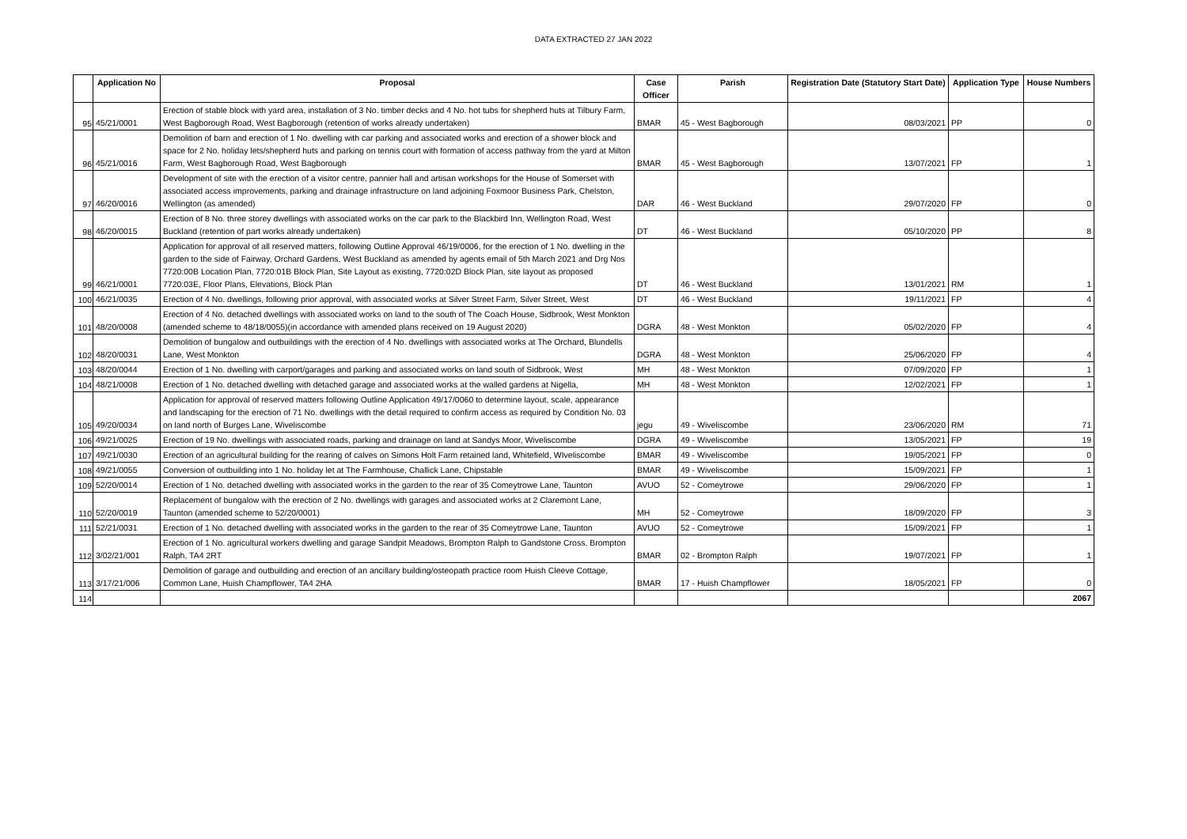DATA EXTRACTED 27 JAN 2022
| | Application No | Proposal | Case Officer | Parish | Registration Date (Statutory Start Date) | Application Type | House Numbers |
| --- | --- | --- | --- | --- | --- | --- | --- |
| 95 | 45/21/0001 | Erection of stable block with yard area, installation of 3 No. timber decks and 4 No. hot tubs for shepherd huts at Tilbury Farm, West Bagborough Road, West Bagborough (retention of works already undertaken) | BMAR | 45 - West Bagborough | 08/03/2021 | PP | 0 |
| 96 | 45/21/0016 | Demolition of barn and erection of 1 No. dwelling with car parking and associated works and erection of a shower block and space for 2 No. holiday lets/shepherd huts and parking on tennis court with formation of access pathway from the yard at Milton Farm, West Bagborough Road, West Bagborough | BMAR | 45 - West Bagborough | 13/07/2021 | FP | 1 |
| 97 | 46/20/0016 | Development of site with the erection of a visitor centre, pannier hall and artisan workshops for the House of Somerset with associated access improvements, parking and drainage infrastructure on land adjoining Foxmoor Business Park, Chelston, Wellington (as amended) | DAR | 46 - West Buckland | 29/07/2020 | FP | 0 |
| 98 | 46/20/0015 | Erection of 8 No. three storey dwellings with associated works on the car park to the Blackbird Inn, Wellington Road, West Buckland (retention of part works already undertaken) | DT | 46 - West Buckland | 05/10/2020 | PP | 8 |
| 99 | 46/21/0001 | Application for approval of all reserved matters, following Outline Approval 46/19/0006, for the erection of 1 No. dwelling in the garden to the side of Fairway, Orchard Gardens, West Buckland as amended by agents email of 5th March 2021 and Drg Nos 7720:00B Location Plan, 7720:01B Block Plan, Site Layout as existing, 7720:02D Block Plan, site layout as proposed 7720:03E, Floor Plans, Elevations, Block Plan | DT | 46 - West Buckland | 13/01/2021 | RM | 1 |
| 100 | 46/21/0035 | Erection of 4 No. dwellings, following prior approval, with associated works at Silver Street Farm, Silver Street, West | DT | 46 - West Buckland | 19/11/2021 | FP | 4 |
| 101 | 48/20/0008 | Erection of 4 No. detached dwellings with associated works on land to the south of The Coach House, Sidbrook, West Monkton (amended scheme to 48/18/0055)(in accordance with amended plans received on 19 August 2020) | DGRA | 48 - West Monkton | 05/02/2020 | FP | 4 |
| 102 | 48/20/0031 | Demolition of bungalow and outbuildings with the erection of 4 No. dwellings with associated works at The Orchard, Blundells Lane, West Monkton | DGRA | 48 - West Monkton | 25/06/2020 | FP | 4 |
| 103 | 48/20/0044 | Erection of 1 No. dwelling with carport/garages and parking and associated works on land south of Sidbrook, West | MH | 48 - West Monkton | 07/09/2020 | FP | 1 |
| 104 | 48/21/0008 | Erection of 1 No. detached dwelling with detached garage and associated works at the walled gardens at Nigella, | MH | 48 - West Monkton | 12/02/2021 | FP | 1 |
| 105 | 49/20/0034 | Application for approval of reserved matters following Outline Application 49/17/0060 to determine layout, scale, appearance and landscaping for the erection of 71 No. dwellings with the detail required to confirm access as required by Condition No. 03 on land north of Burges Lane, Wiveliscombe | jegu | 49 - Wiveliscombe | 23/06/2020 | RM | 71 |
| 106 | 49/21/0025 | Erection of 19 No. dwellings with associated roads, parking and drainage on land at Sandys Moor, Wiveliscombe | DGRA | 49 - Wiveliscombe | 13/05/2021 | FP | 19 |
| 107 | 49/21/0030 | Erection of an agricultural building for the rearing of calves on Simons Holt Farm retained land, Whitefield, WIveliscombe | BMAR | 49 - Wiveliscombe | 19/05/2021 | FP | 0 |
| 108 | 49/21/0055 | Conversion of outbuilding into 1 No. holiday let at The Farmhouse, Challick Lane, Chipstable | BMAR | 49 - Wiveliscombe | 15/09/2021 | FP | 1 |
| 109 | 52/20/0014 | Erection of 1 No. detached dwelling with associated works in the garden to the rear of 35 Comeytrowe Lane, Taunton | AVUO | 52 - Comeytrowe | 29/06/2020 | FP | 1 |
| 110 | 52/20/0019 | Replacement of bungalow with the erection of 2 No. dwellings with garages and associated works at 2 Claremont Lane, Taunton (amended scheme to 52/20/0001) | MH | 52 - Comeytrowe | 18/09/2020 | FP | 3 |
| 111 | 52/21/0031 | Erection of 1 No. detached dwelling with associated works in the garden to the rear of 35 Comeytrowe Lane, Taunton | AVUO | 52 - Comeytrowe | 15/09/2021 | FP | 1 |
| 112 | 3/02/21/001 | Erection of 1 No. agricultural workers dwelling and garage Sandpit Meadows, Brompton Ralph to Gandstone Cross, Brompton Ralph, TA4 2RT | BMAR | 02 - Brompton Ralph | 19/07/2021 | FP | 1 |
| 113 | 3/17/21/006 | Demolition of garage and outbuilding and erection of an ancillary building/osteopath practice room Huish Cleeve Cottage, Common Lane, Huish Champflower, TA4 2HA | BMAR | 17 - Huish Champflower | 18/05/2021 | FP | 0 |
| 114 | | | | | | | 2067 |